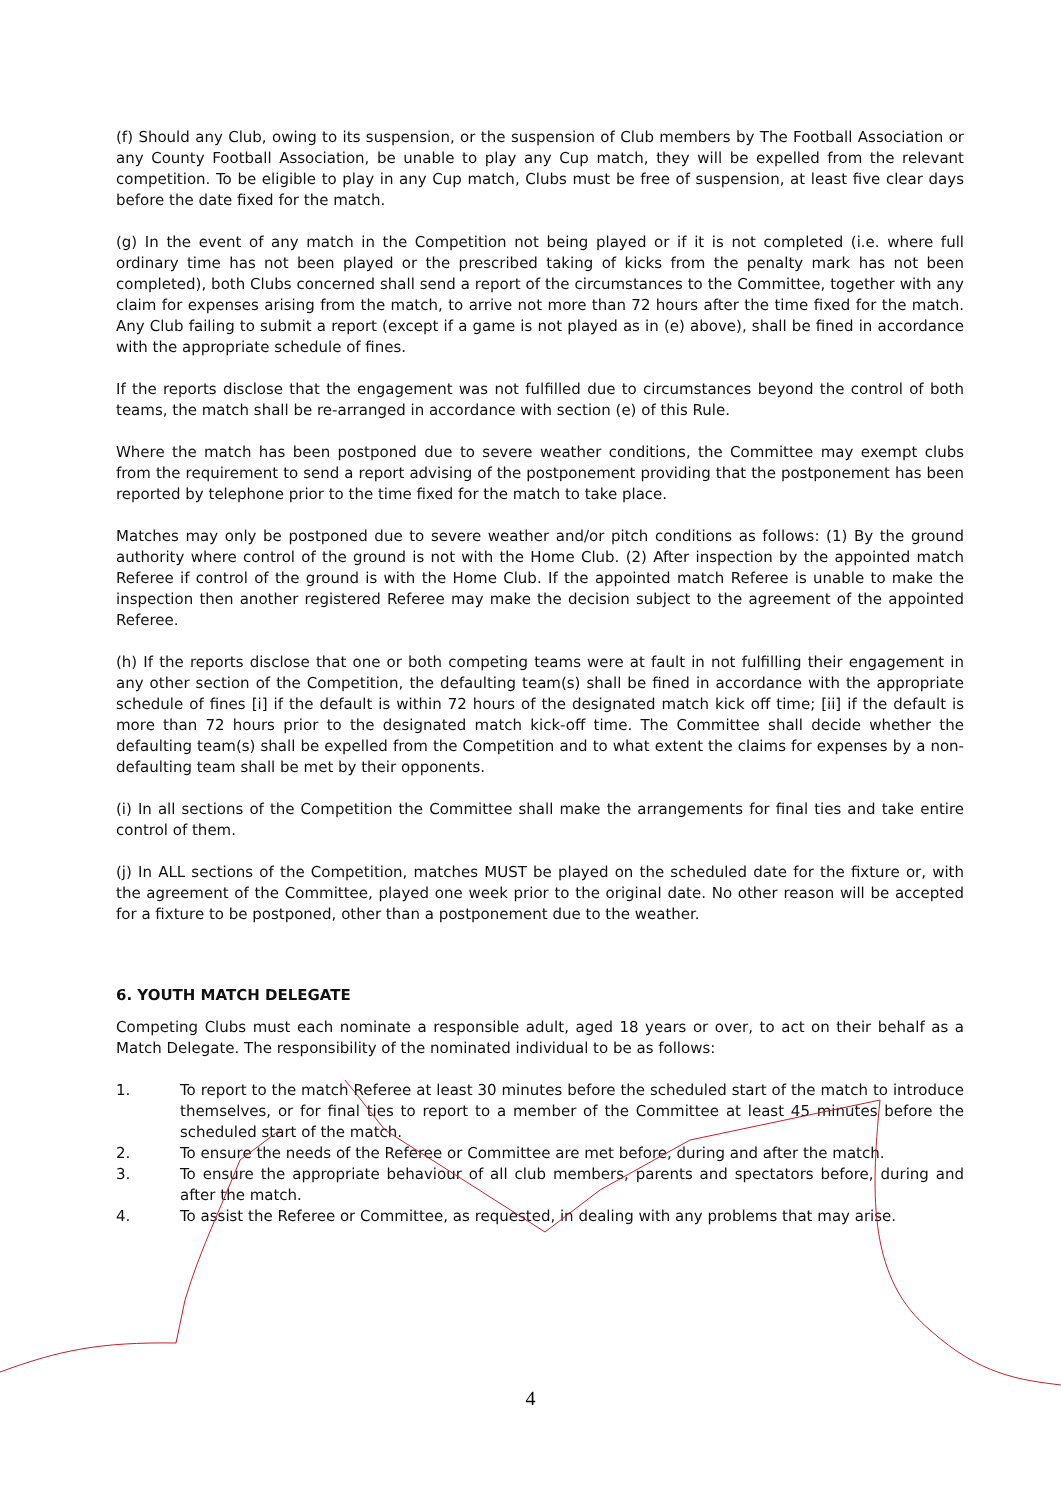(f) Should any Club, owing to its suspension, or the suspension of Club members by The Football Association or any County Football Association, be unable to play any Cup match, they will be expelled from the relevant competition. To be eligible to play in any Cup match, Clubs must be free of suspension, at least five clear days before the date fixed for the match.
(g) In the event of any match in the Competition not being played or if it is not completed (i.e. where full ordinary time has not been played or the prescribed taking of kicks from the penalty mark has not been completed), both Clubs concerned shall send a report of the circumstances to the Committee, together with any claim for expenses arising from the match, to arrive not more than 72 hours after the time fixed for the match. Any Club failing to submit a report (except if a game is not played as in (e) above), shall be fined in accordance with the appropriate schedule of fines.
If the reports disclose that the engagement was not fulfilled due to circumstances beyond the control of both teams, the match shall be re-arranged in accordance with section (e) of this Rule.
Where the match has been postponed due to severe weather conditions, the Committee may exempt clubs from the requirement to send a report advising of the postponement providing that the postponement has been reported by telephone prior to the time fixed for the match to take place.
Matches may only be postponed due to severe weather and/or pitch conditions as follows: (1) By the ground authority where control of the ground is not with the Home Club. (2) After inspection by the appointed match Referee if control of the ground is with the Home Club. If the appointed match Referee is unable to make the inspection then another registered Referee may make the decision subject to the agreement of the appointed Referee.
(h) If the reports disclose that one or both competing teams were at fault in not fulfilling their engagement in any other section of the Competition, the defaulting team(s) shall be fined in accordance with the appropriate schedule of fines [i] if the default is within 72 hours of the designated match kick off time; [ii] if the default is more than 72 hours prior to the designated match kick-off time. The Committee shall decide whether the defaulting team(s) shall be expelled from the Competition and to what extent the claims for expenses by a non-defaulting team shall be met by their opponents.
(i) In all sections of the Competition the Committee shall make the arrangements for final ties and take entire control of them.
(j) In ALL sections of the Competition, matches MUST be played on the scheduled date for the fixture or, with the agreement of the Committee, played one week prior to the original date. No other reason will be accepted for a fixture to be postponed, other than a postponement due to the weather.
6. YOUTH MATCH DELEGATE
Competing Clubs must each nominate a responsible adult, aged 18 years or over, to act on their behalf as a Match Delegate. The responsibility of the nominated individual to be as follows:
1. To report to the match Referee at least 30 minutes before the scheduled start of the match to introduce themselves, or for final ties to report to a member of the Committee at least 45 minutes before the scheduled start of the match.
2. To ensure the needs of the Referee or Committee are met before, during and after the match.
3. To ensure the appropriate behaviour of all club members, parents and spectators before, during and after the match.
4. To assist the Referee or Committee, as requested, in dealing with any problems that may arise.
4